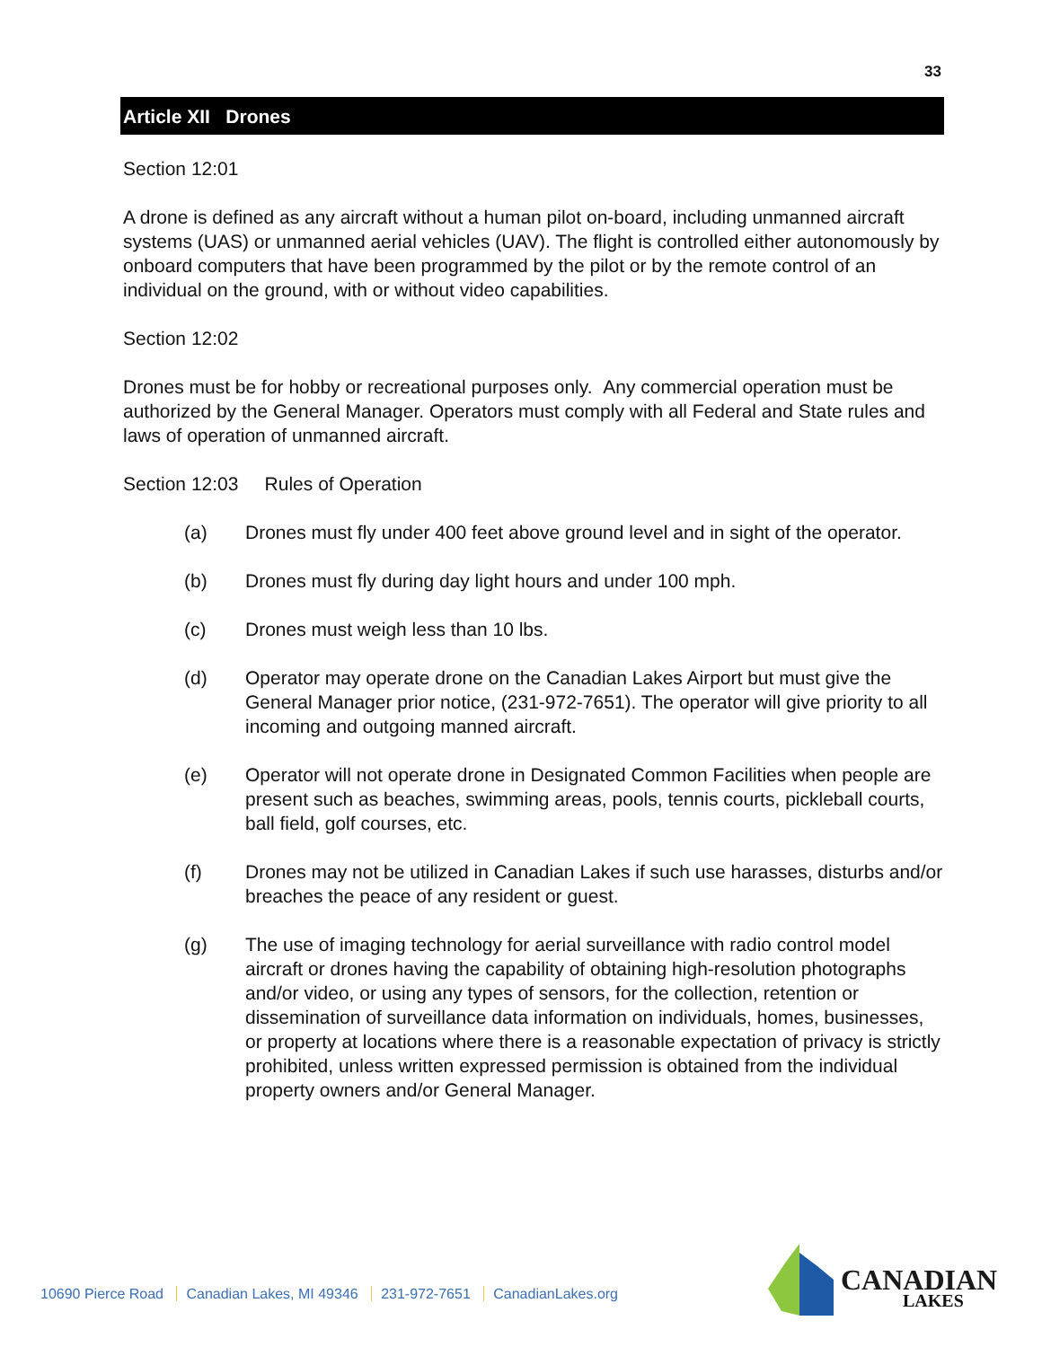33
Article XII Drones
Section 12:01
A drone is defined as any aircraft without a human pilot on-board, including unmanned aircraft systems (UAS) or unmanned aerial vehicles (UAV). The flight is controlled either autonomously by onboard computers that have been programmed by the pilot or by the remote control of an individual on the ground, with or without video capabilities.
Section 12:02
Drones must be for hobby or recreational purposes only. Any commercial operation must be authorized by the General Manager. Operators must comply with all Federal and State rules and laws of operation of unmanned aircraft.
Section 12:03 Rules of Operation
(a) Drones must fly under 400 feet above ground level and in sight of the operator.
(b) Drones must fly during day light hours and under 100 mph.
(c) Drones must weigh less than 10 lbs.
(d) Operator may operate drone on the Canadian Lakes Airport but must give the General Manager prior notice, (231-972-7651). The operator will give priority to all incoming and outgoing manned aircraft.
(e) Operator will not operate drone in Designated Common Facilities when people are present such as beaches, swimming areas, pools, tennis courts, pickleball courts, ball field, golf courses, etc.
(f) Drones may not be utilized in Canadian Lakes if such use harasses, disturbs and/or breaches the peace of any resident or guest.
(g) The use of imaging technology for aerial surveillance with radio control model aircraft or drones having the capability of obtaining high-resolution photographs and/or video, or using any types of sensors, for the collection, retention or dissemination of surveillance data information on individuals, homes, businesses, or property at locations where there is a reasonable expectation of privacy is strictly prohibited, unless written expressed permission is obtained from the individual property owners and/or General Manager.
10690 Pierce Road Canadian Lakes, MI 49346 231-972-7651 CanadianLakes.org
CANADIAN
LAKES